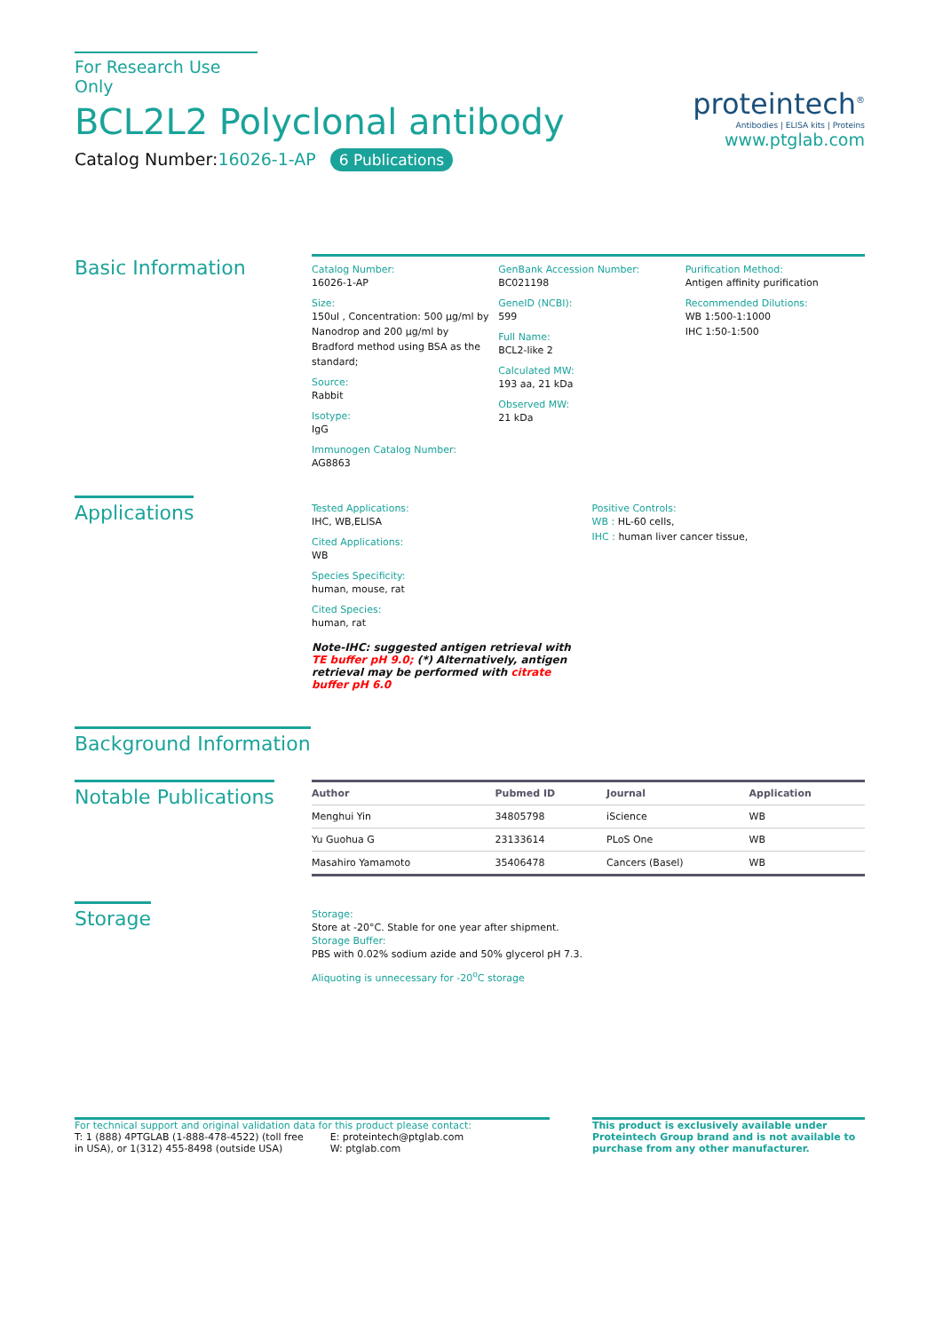For Research Use Only
BCL2L2 Polyclonal antibody
Catalog Number:16026-1-AP 6 Publications
proteintech<sup>®</sup>
Antibodies | ELISA kits | Proteins
www.ptglab.com
Basic Information
Catalog Number:
16026-1-AP
Size:
150ul , Concentration: 500 μg/ml by Nanodrop and 200 μg/ml by Bradford method using BSA as the standard;
Source:
Rabbit
Isotype:
IgG
Immunogen Catalog Number:
AG8863
GenBank Accession Number:
BC021198
GeneID (NCBI):
599
Full Name:
BCL2-like 2
Calculated MW:
193 aa, 21 kDa
Observed MW:
21 kDa
Purification Method:
Antigen affinity purification
Recommended Dilutions:
WB 1:500-1:1000
IHC 1:50-1:500
Applications
Tested Applications:
IHC, WB,ELISA
Cited Applications:
WB
Species Specificity:
human, mouse, rat
Cited Species:
human, rat
Note-IHC: suggested antigen retrieval with TE buffer pH 9.0; (*) Alternatively, antigen retrieval may be performed with citrate buffer pH 6.0
Positive Controls:
WB : HL-60 cells,
IHC : human liver cancer tissue,
Background Information
Notable Publications
| Author | Pubmed ID | Journal | Application |
| --- | --- | --- | --- |
| Menghui Yin | 34805798 | iScience | WB |
| Yu Guohua G | 23133614 | PLoS One | WB |
| Masahiro Yamamoto | 35406478 | Cancers (Basel) | WB |
Storage
Storage:
Store at -20°C. Stable for one year after shipment.
Storage Buffer:
PBS with 0.02% sodium azide and 50% glycerol pH 7.3.
Aliquoting is unnecessary for -20<sup>o</sup>C storage
For technical support and original validation data for this product please contact:
T: 1 (888) 4PTGLAB (1-888-478-4522) (toll free
in USA), or 1(312) 455-8498 (outside USA)
E: proteintech@ptglab.com
W: ptglab.com
This product is exclusively available under Proteintech Group brand and is not available to purchase from any other manufacturer.